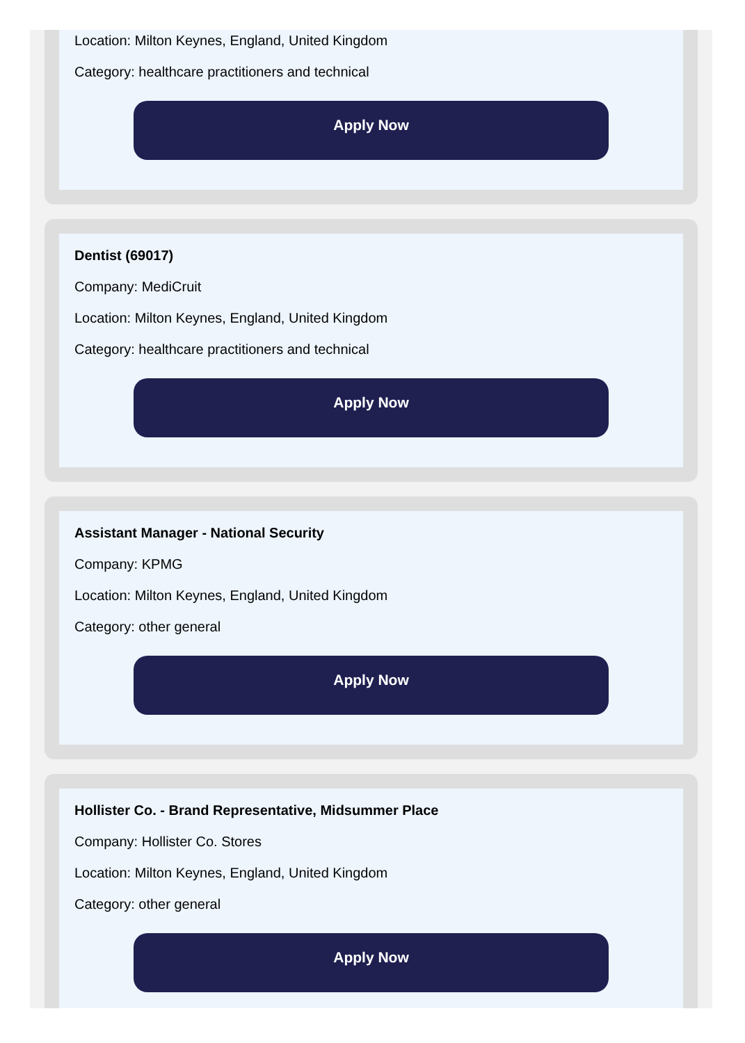Location: Milton Keynes, England, United Kingdom
Category: healthcare practitioners and technical
Apply Now
Dentist (69017)
Company: MediCruit
Location: Milton Keynes, England, United Kingdom
Category: healthcare practitioners and technical
Apply Now
Assistant Manager - National Security
Company: KPMG
Location: Milton Keynes, England, United Kingdom
Category: other general
Apply Now
Hollister Co. - Brand Representative, Midsummer Place
Company: Hollister Co. Stores
Location: Milton Keynes, England, United Kingdom
Category: other general
Apply Now